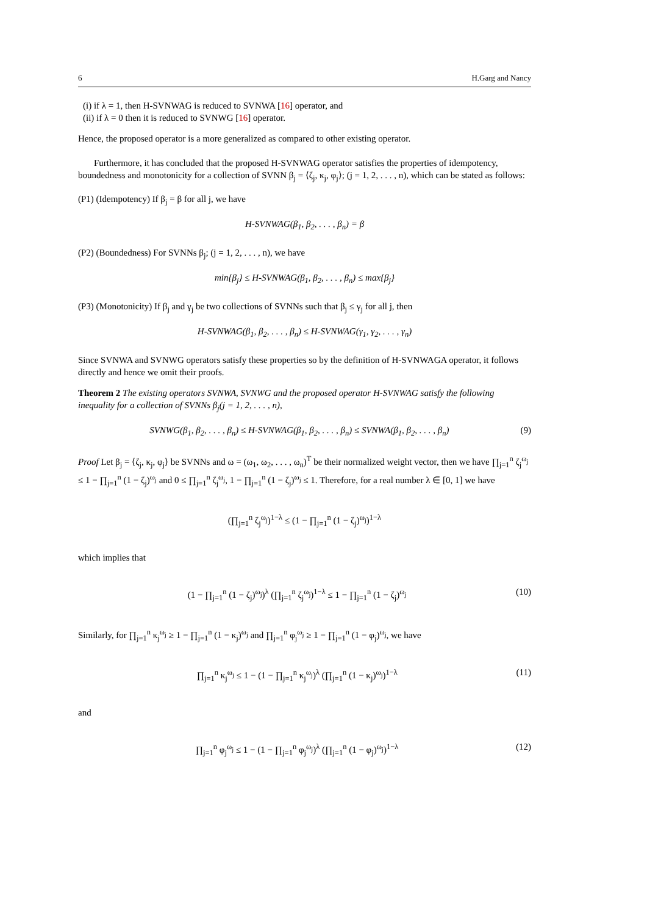6 H.Garg and Nancy
(i) if λ = 1, then H-SVNWAG is reduced to SVNWA [16] operator, and
(ii) if λ = 0 then it is reduced to SVNWG [16] operator.
Hence, the proposed operator is a more generalized as compared to other existing operator.
Furthermore, it has concluded that the proposed H-SVNWAG operator satisfies the properties of idempotency, boundedness and monotonicity for a collection of SVNN β<sub>j</sub> = ⟨ζ<sub>j</sub>, κ<sub>j</sub>, φ<sub>j</sub>⟩; (j = 1, 2, . . . , n), which can be stated as follows:
(P1) (Idempotency) If β<sub>j</sub> = β for all j, we have
H-SVNWAG(β<sub>1</sub>, β<sub>2</sub>, . . . , β<sub>n</sub>) = β
(P2) (Boundedness) For SVNNs β<sub>j</sub>; (j = 1, 2, . . . , n), we have
min{β<sub>j</sub>} ≤ H-SVNWAG(β<sub>1</sub>, β<sub>2</sub>, . . . , β<sub>n</sub>) ≤ max{β<sub>j</sub>}
(P3) (Monotonicity) If β<sub>j</sub> and γ<sub>j</sub> be two collections of SVNNs such that β<sub>j</sub> ≤ γ<sub>j</sub> for all j, then
H-SVNWAG(β<sub>1</sub>, β<sub>2</sub>, . . . , β<sub>n</sub>) ≤ H-SVNWAG(γ<sub>1</sub>, γ<sub>2</sub>, . . . , γ<sub>n</sub>)
Since SVNWA and SVNWG operators satisfy these properties so by the definition of H-SVNWAGA operator, it follows directly and hence we omit their proofs.
Theorem 2 The existing operators SVNWA, SVNWG and the proposed operator H-SVNWAG satisfy the following inequality for a collection of SVNNs β<sub>j</sub>(j = 1, 2, . . . , n),
SVNWG(β<sub>1</sub>, β<sub>2</sub>, . . . , β<sub>n</sub>) ≤ H-SVNWAG(β<sub>1</sub>, β<sub>2</sub>, . . . , β<sub>n</sub>) ≤ SVNWA(β<sub>1</sub>, β<sub>2</sub>, . . . , β<sub>n</sub>) (9)
Proof Let β<sub>j</sub> = ⟨ζ<sub>j</sub>, κ<sub>j</sub>, φ<sub>j</sub>⟩ be SVNNs and ω = (ω<sub>1</sub>, ω<sub>2</sub>, . . . , ω<sub>n</sub>)<sup>T</sup> be their normalized weight vector, then we have ∏<sub>j=1</sub><sup>n</sup> ζ<sub>j</sub><sup>ω<sub>j</sub></sup> ≤ 1 − ∏<sub>j=1</sub><sup>n</sup> (1 − ζ<sub>j</sub>)<sup>ω<sub>j</sub></sup> and 0 ≤ ∏<sub>j=1</sub><sup>n</sup> ζ<sub>j</sub><sup>ω<sub>j</sub></sup>, 1 − ∏<sub>j=1</sub><sup>n</sup> (1 − ζ<sub>j</sub>)<sup>ω<sub>j</sub></sup> ≤ 1. Therefore, for a real number λ ∈ [0, 1] we have
(∏<sub>j=1</sub><sup>n</sup> ζ<sub>j</sub><sup>ω<sub>j</sub></sup>)<sup>1−λ</sup> ≤ (1 − ∏<sub>j=1</sub><sup>n</sup> (1 − ζ<sub>j</sub>)<sup>ω<sub>j</sub></sup>)<sup>1−λ</sup>
which implies that
(1 − ∏<sub>j=1</sub><sup>n</sup> (1 − ζ<sub>j</sub>)<sup>ω<sub>j</sub></sup>)<sup>λ</sup> (∏<sub>j=1</sub><sup>n</sup> ζ<sub>j</sub><sup>ω<sub>j</sub></sup>)<sup>1−λ</sup> ≤ 1 − ∏<sub>j=1</sub><sup>n</sup> (1 − ζ<sub>j</sub>)<sup>ω<sub>j</sub></sup> (10)
Similarly, for ∏<sub>j=1</sub><sup>n</sup> κ<sub>j</sub><sup>ω<sub>j</sub></sup> ≥ 1 − ∏<sub>j=1</sub><sup>n</sup> (1 − κ<sub>j</sub>)<sup>ω<sub>j</sub></sup> and ∏<sub>j=1</sub><sup>n</sup> φ<sub>j</sub><sup>ω<sub>j</sub></sup> ≥ 1 − ∏<sub>j=1</sub><sup>n</sup> (1 − φ<sub>j</sub>)<sup>ω<sub>j</sub></sup>, we have
∏<sub>j=1</sub><sup>n</sup> κ<sub>j</sub><sup>ω<sub>j</sub></sup> ≤ 1 − (1 − ∏<sub>j=1</sub><sup>n</sup> κ<sub>j</sub><sup>ω<sub>j</sub></sup>)<sup>λ</sup> (∏<sub>j=1</sub><sup>n</sup> (1 − κ<sub>j</sub>)<sup>ω<sub>j</sub></sup>)<sup>1−λ</sup> (11)
and
∏<sub>j=1</sub><sup>n</sup> φ<sub>j</sub><sup>ω<sub>j</sub></sup> ≤ 1 − (1 − ∏<sub>j=1</sub><sup>n</sup> φ<sub>j</sub><sup>ω<sub>j</sub></sup>)<sup>λ</sup> (∏<sub>j=1</sub><sup>n</sup> (1 − φ<sub>j</sub>)<sup>ω<sub>j</sub></sup>)<sup>1−λ</sup> (12)